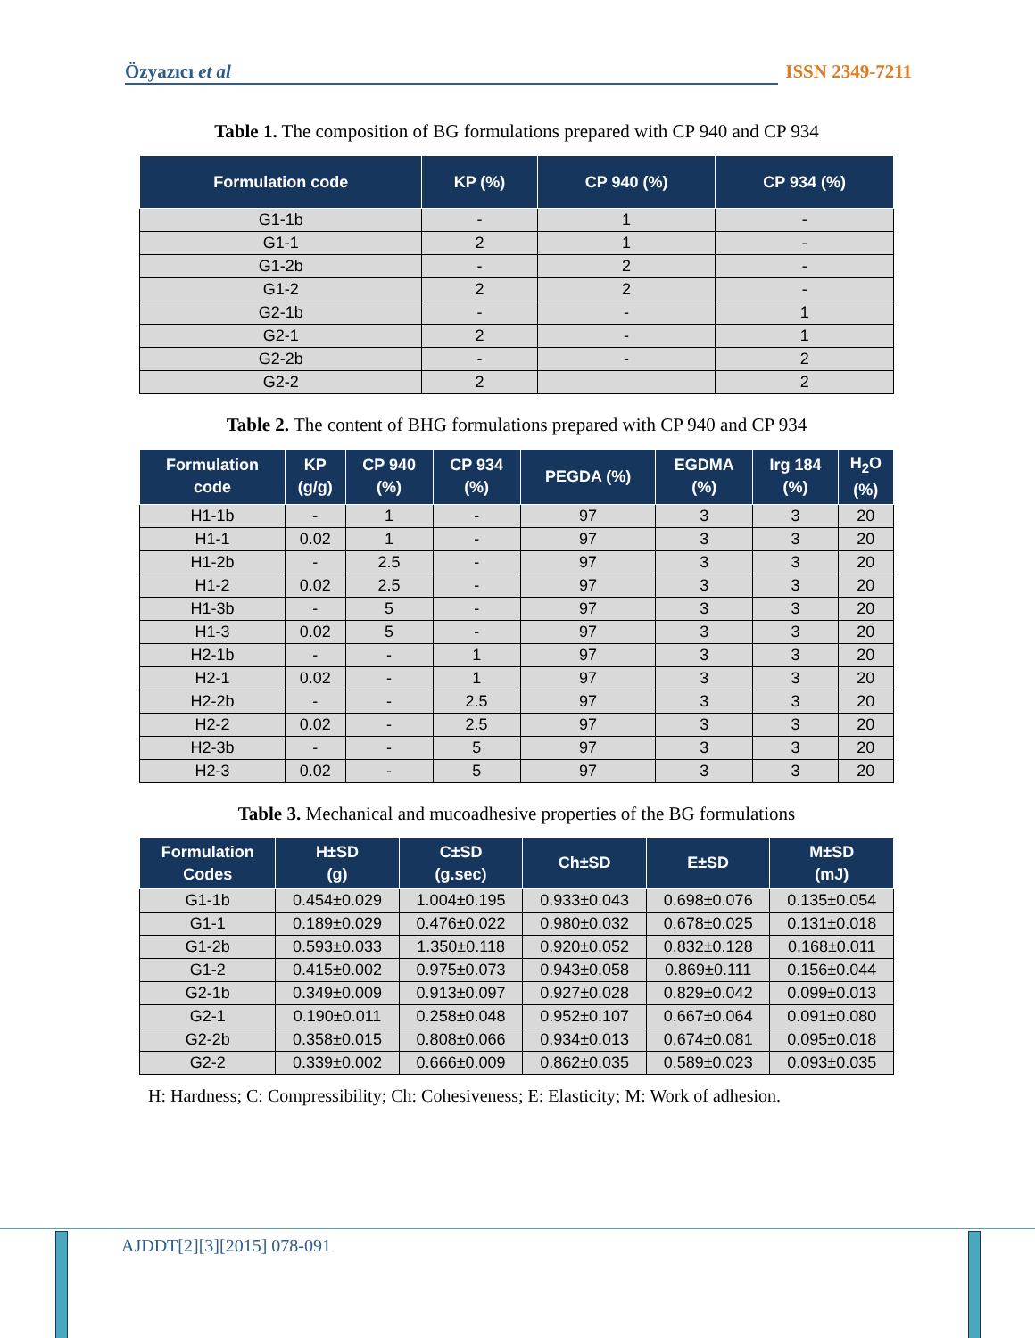Özyazıcı et al ISSN 2349-7211
Table 1. The composition of BG formulations prepared with CP 940 and CP 934
| Formulation code | KP (%) | CP 940 (%) | CP 934 (%) |
| --- | --- | --- | --- |
| G1-1b | - | 1 | - |
| G1-1 | 2 | 1 | - |
| G1-2b | - | 2 | - |
| G1-2 | 2 | 2 | - |
| G2-1b | - | - | 1 |
| G2-1 | 2 | - | 1 |
| G2-2b | - | - | 2 |
| G2-2 | 2 | | 2 |
Table 2. The content of BHG formulations prepared with CP 940 and CP 934
| Formulation code | KP (g/g) | CP 940 (%) | CP 934 (%) | PEGDA (%) | EGDMA (%) | Irg 184 (%) | H<sub>2</sub>O (%) |
| --- | --- | --- | --- | --- | --- | --- | --- |
| H1-1b | - | 1 | - | 97 | 3 | 3 | 20 |
| H1-1 | 0.02 | 1 | - | 97 | 3 | 3 | 20 |
| H1-2b | - | 2.5 | - | 97 | 3 | 3 | 20 |
| H1-2 | 0.02 | 2.5 | - | 97 | 3 | 3 | 20 |
| H1-3b | - | 5 | - | 97 | 3 | 3 | 20 |
| H1-3 | 0.02 | 5 | - | 97 | 3 | 3 | 20 |
| H2-1b | - | - | 1 | 97 | 3 | 3 | 20 |
| H2-1 | 0.02 | - | 1 | 97 | 3 | 3 | 20 |
| H2-2b | - | - | 2.5 | 97 | 3 | 3 | 20 |
| H2-2 | 0.02 | - | 2.5 | 97 | 3 | 3 | 20 |
| H2-3b | - | - | 5 | 97 | 3 | 3 | 20 |
| H2-3 | 0.02 | - | 5 | 97 | 3 | 3 | 20 |
Table 3. Mechanical and mucoadhesive properties of the BG formulations
| Formulation Codes | H±SD (g) | C±SD (g.sec) | Ch±SD | E±SD | M±SD (mJ) |
| --- | --- | --- | --- | --- | --- |
| G1-1b | 0.454±0.029 | 1.004±0.195 | 0.933±0.043 | 0.698±0.076 | 0.135±0.054 |
| G1-1 | 0.189±0.029 | 0.476±0.022 | 0.980±0.032 | 0.678±0.025 | 0.131±0.018 |
| G1-2b | 0.593±0.033 | 1.350±0.118 | 0.920±0.052 | 0.832±0.128 | 0.168±0.011 |
| G1-2 | 0.415±0.002 | 0.975±0.073 | 0.943±0.058 | 0.869±0.111 | 0.156±0.044 |
| G2-1b | 0.349±0.009 | 0.913±0.097 | 0.927±0.028 | 0.829±0.042 | 0.099±0.013 |
| G2-1 | 0.190±0.011 | 0.258±0.048 | 0.952±0.107 | 0.667±0.064 | 0.091±0.080 |
| G2-2b | 0.358±0.015 | 0.808±0.066 | 0.934±0.013 | 0.674±0.081 | 0.095±0.018 |
| G2-2 | 0.339±0.002 | 0.666±0.009 | 0.862±0.035 | 0.589±0.023 | 0.093±0.035 |
H: Hardness; C: Compressibility; Ch: Cohesiveness; E: Elasticity; M: Work of adhesion.
AJDDT[2][3][2015] 078-091